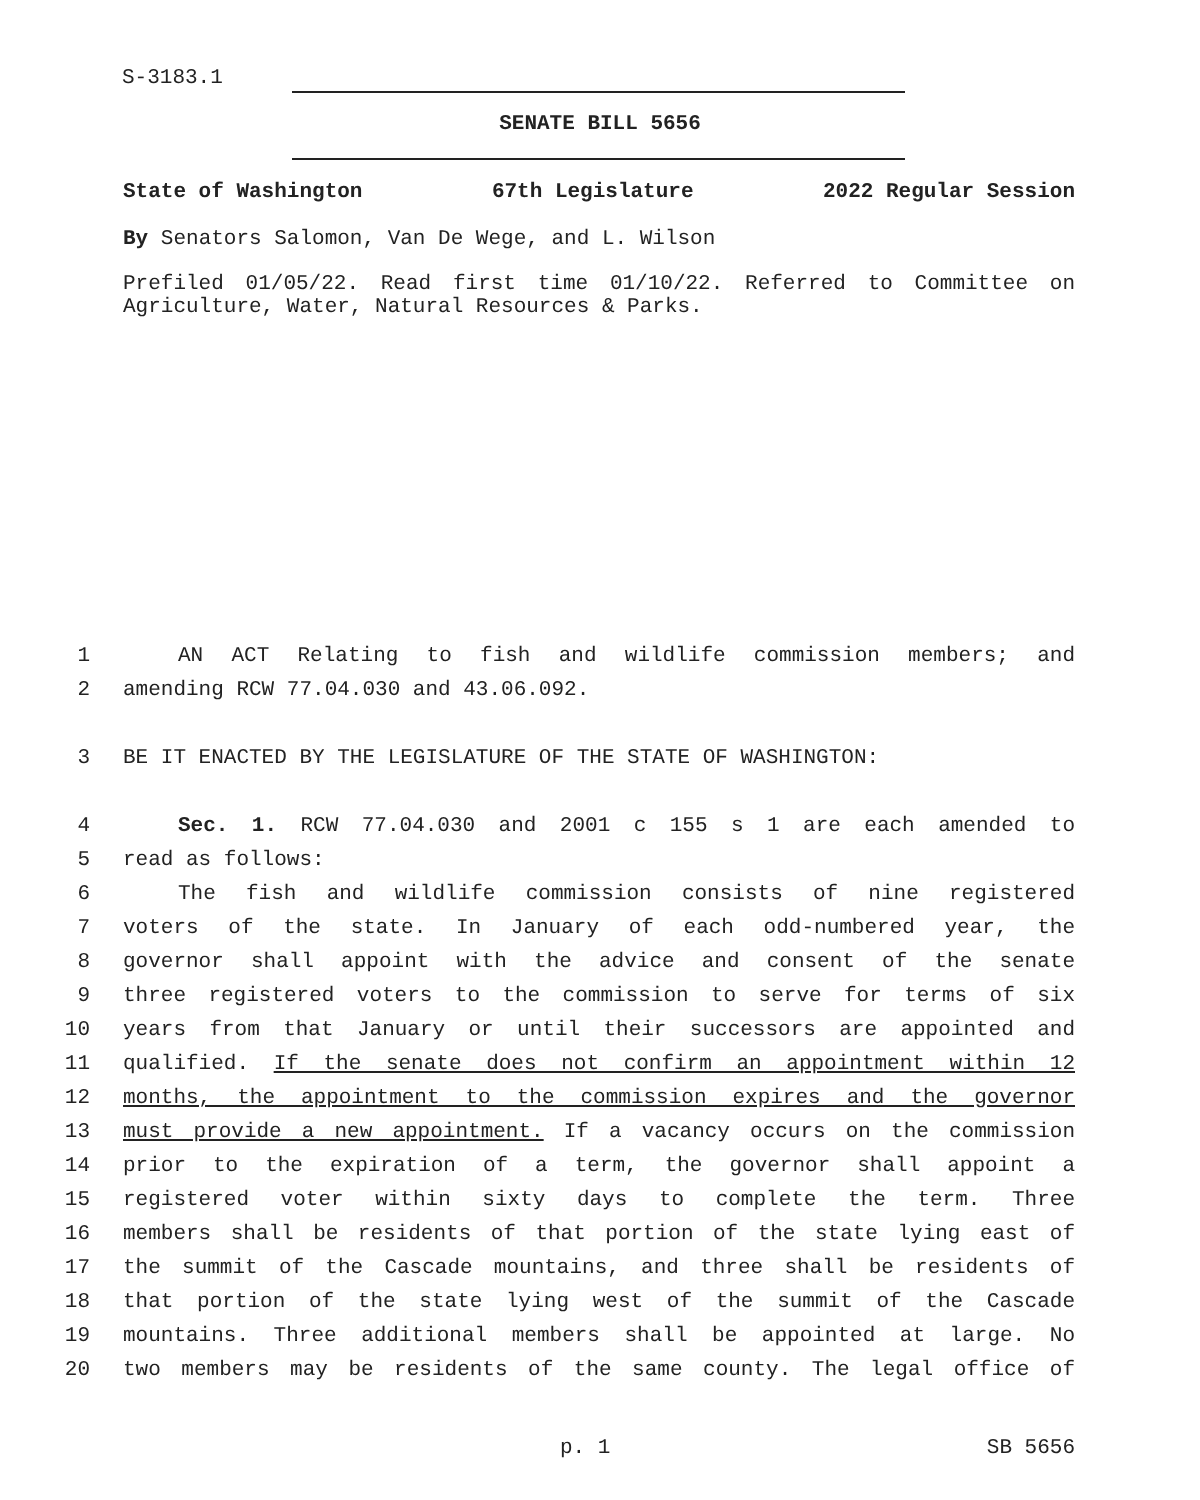S-3183.1
SENATE BILL 5656
State of Washington 67th Legislature 2022 Regular Session
By Senators Salomon, Van De Wege, and L. Wilson
Prefiled 01/05/22. Read first time 01/10/22. Referred to Committee on Agriculture, Water, Natural Resources & Parks.
1 AN ACT Relating to fish and wildlife commission members; and
2 amending RCW 77.04.030 and 43.06.092.
3 BE IT ENACTED BY THE LEGISLATURE OF THE STATE OF WASHINGTON:
4 Sec. 1. RCW 77.04.030 and 2001 c 155 s 1 are each amended to
5 read as follows:
6 The fish and wildlife commission consists of nine registered
7 voters of the state. In January of each odd-numbered year, the
8 governor shall appoint with the advice and consent of the senate
9 three registered voters to the commission to serve for terms of six
10 years from that January or until their successors are appointed and
11 qualified. If the senate does not confirm an appointment within 12
12 months, the appointment to the commission expires and the governor
13 must provide a new appointment. If a vacancy occurs on the commission
14 prior to the expiration of a term, the governor shall appoint a
15 registered voter within sixty days to complete the term. Three
16 members shall be residents of that portion of the state lying east of
17 the summit of the Cascade mountains, and three shall be residents of
18 that portion of the state lying west of the summit of the Cascade
19 mountains. Three additional members shall be appointed at large. No
20 two members may be residents of the same county. The legal office of
p. 1 SB 5656